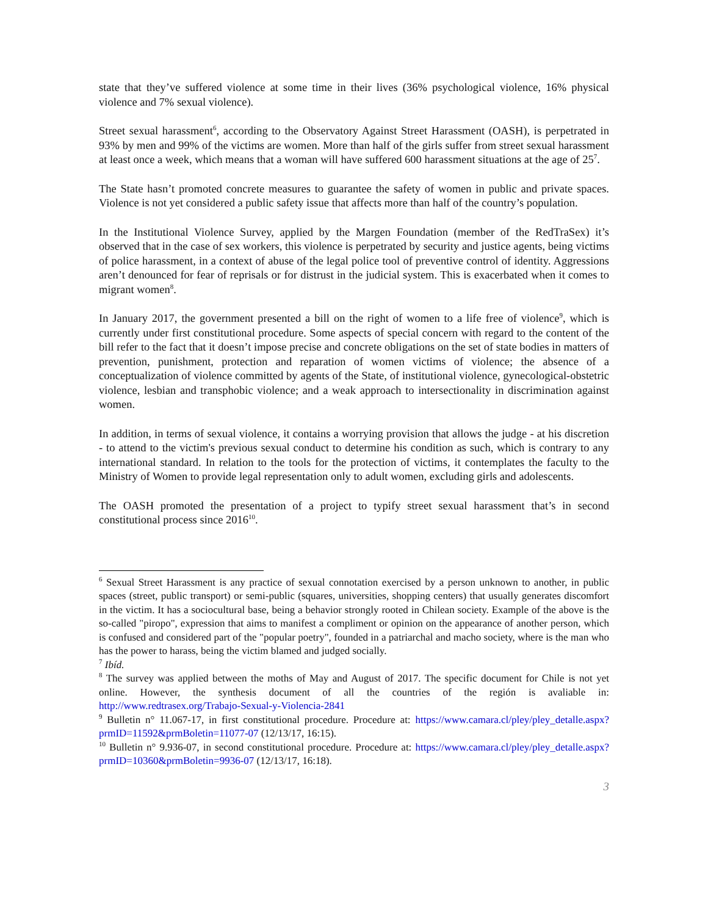state that they’ve suffered violence at some time in their lives (36% psychological violence, 16% physical violence and 7% sexual violence).
Street sexual harassment<sup>6</sup>, according to the Observatory Against Street Harassment (OASH), is perpetrated in 93% by men and 99% of the victims are women. More than half of the girls suffer from street sexual harassment at least once a week, which means that a woman will have suffered 600 harassment situations at the age of 25<sup>7</sup>.
The State hasn’t promoted concrete measures to guarantee the safety of women in public and private spaces. Violence is not yet considered a public safety issue that affects more than half of the country’s population.
In the Institutional Violence Survey, applied by the Margen Foundation (member of the RedTraSex) it’s observed that in the case of sex workers, this violence is perpetrated by security and justice agents, being victims of police harassment, in a context of abuse of the legal police tool of preventive control of identity. Aggressions aren’t denounced for fear of reprisals or for distrust in the judicial system. This is exacerbated when it comes to migrant women<sup>8</sup>.
In January 2017, the government presented a bill on the right of women to a life free of violence<sup>9</sup>, which is currently under first constitutional procedure. Some aspects of special concern with regard to the content of the bill refer to the fact that it doesn’t impose precise and concrete obligations on the set of state bodies in matters of prevention, punishment, protection and reparation of women victims of violence; the absence of a conceptualization of violence committed by agents of the State, of institutional violence, gynecological-obstetric violence, lesbian and transphobic violence; and a weak approach to intersectionality in discrimination against women.
In addition, in terms of sexual violence, it contains a worrying provision that allows the judge - at his discretion - to attend to the victim's previous sexual conduct to determine his condition as such, which is contrary to any international standard. In relation to the tools for the protection of victims, it contemplates the faculty to the Ministry of Women to provide legal representation only to adult women, excluding girls and adolescents.
The OASH promoted the presentation of a project to typify street sexual harassment that’s in second constitutional process since 2016<sup>10</sup>.
<sup>6</sup> Sexual Street Harassment is any practice of sexual connotation exercised by a person unknown to another, in public spaces (street, public transport) or semi-public (squares, universities, shopping centers) that usually generates discomfort in the victim. It has a sociocultural base, being a behavior strongly rooted in Chilean society. Example of the above is the so-called "piropo", expression that aims to manifest a compliment or opinion on the appearance of another person, which is confused and considered part of the "popular poetry", founded in a patriarchal and macho society, where is the man who has the power to harass, being the victim blamed and judged socially.
<sup>7</sup> Ibíd.
<sup>8</sup> The survey was applied between the moths of May and August of 2017. The specific document for Chile is not yet online. However, the synthesis document of all the countries of the región is avaliable in: http://www.redtrasex.org/Trabajo-Sexual-y-Violencia-2841
<sup>9</sup> Bulletin n° 11.067-17, in first constitutional procedure. Procedure at: https://www.camara.cl/pley/pley_detalle.aspx?prmID=11592&prmBoletin=11077-07 (12/13/17, 16:15).
<sup>10</sup> Bulletin n° 9.936-07, in second constitutional procedure. Procedure at: https://www.camara.cl/pley/pley_detalle.aspx?prmID=10360&prmBoletin=9936-07 (12/13/17, 16:18).
3